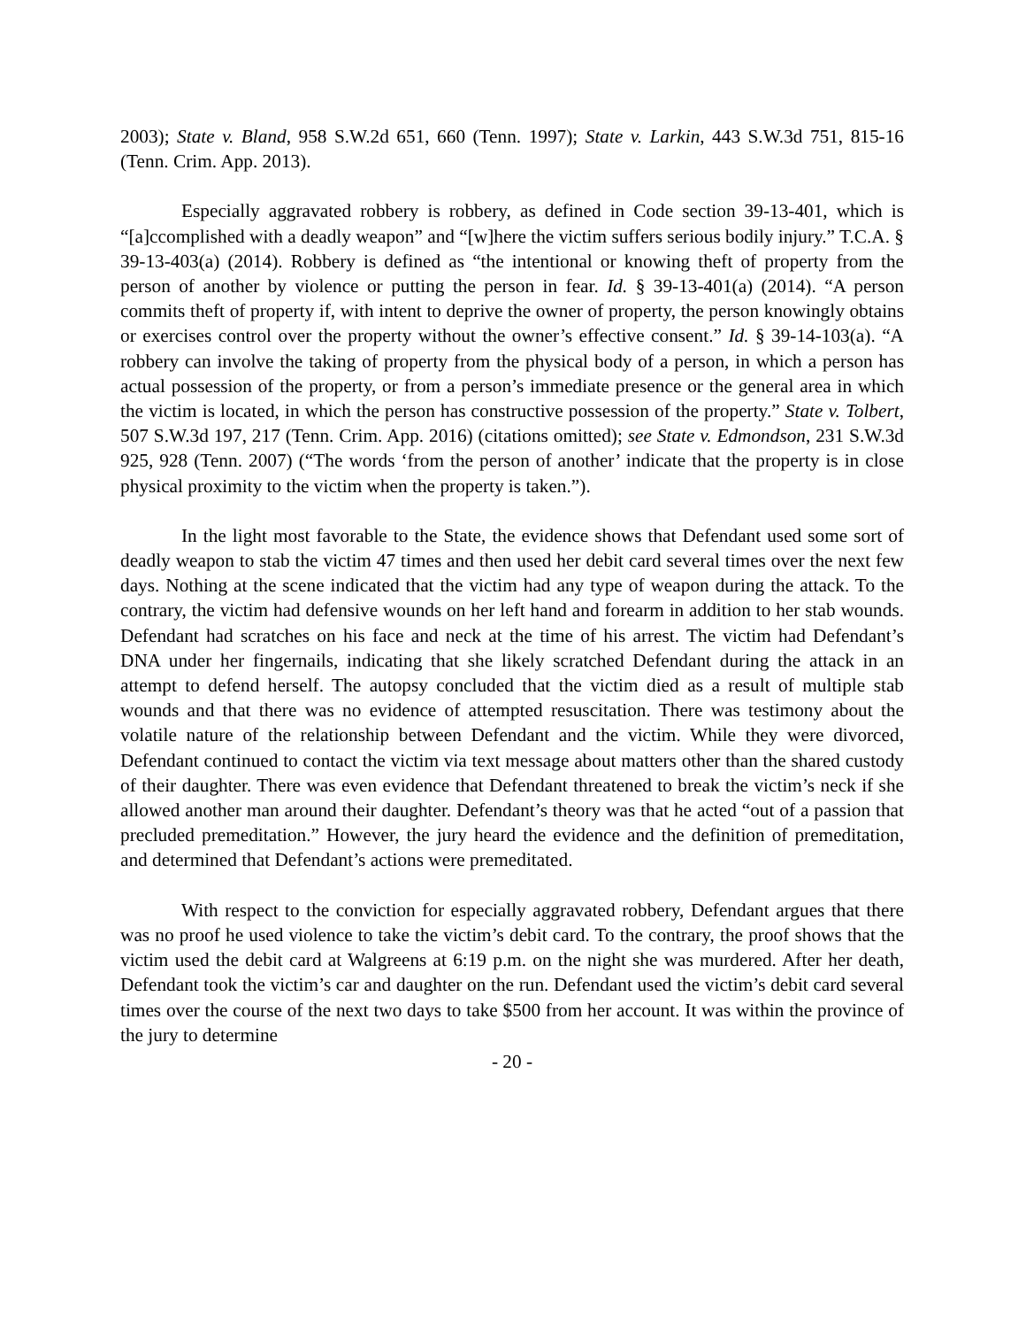2003); State v. Bland, 958 S.W.2d 651, 660 (Tenn. 1997); State v. Larkin, 443 S.W.3d 751, 815-16 (Tenn. Crim. App. 2013).
Especially aggravated robbery is robbery, as defined in Code section 39-13-401, which is “[a]ccomplished with a deadly weapon” and “[w]here the victim suffers serious bodily injury.” T.C.A. § 39-13-403(a) (2014). Robbery is defined as “the intentional or knowing theft of property from the person of another by violence or putting the person in fear. Id. § 39-13-401(a) (2014). “A person commits theft of property if, with intent to deprive the owner of property, the person knowingly obtains or exercises control over the property without the owner’s effective consent.” Id. § 39-14-103(a). “A robbery can involve the taking of property from the physical body of a person, in which a person has actual possession of the property, or from a person’s immediate presence or the general area in which the victim is located, in which the person has constructive possession of the property.” State v. Tolbert, 507 S.W.3d 197, 217 (Tenn. Crim. App. 2016) (citations omitted); see State v. Edmondson, 231 S.W.3d 925, 928 (Tenn. 2007) (“The words ‘from the person of another’ indicate that the property is in close physical proximity to the victim when the property is taken.”).
In the light most favorable to the State, the evidence shows that Defendant used some sort of deadly weapon to stab the victim 47 times and then used her debit card several times over the next few days. Nothing at the scene indicated that the victim had any type of weapon during the attack. To the contrary, the victim had defensive wounds on her left hand and forearm in addition to her stab wounds. Defendant had scratches on his face and neck at the time of his arrest. The victim had Defendant’s DNA under her fingernails, indicating that she likely scratched Defendant during the attack in an attempt to defend herself. The autopsy concluded that the victim died as a result of multiple stab wounds and that there was no evidence of attempted resuscitation. There was testimony about the volatile nature of the relationship between Defendant and the victim. While they were divorced, Defendant continued to contact the victim via text message about matters other than the shared custody of their daughter. There was even evidence that Defendant threatened to break the victim’s neck if she allowed another man around their daughter. Defendant’s theory was that he acted “out of a passion that precluded premeditation.” However, the jury heard the evidence and the definition of premeditation, and determined that Defendant’s actions were premeditated.
With respect to the conviction for especially aggravated robbery, Defendant argues that there was no proof he used violence to take the victim’s debit card. To the contrary, the proof shows that the victim used the debit card at Walgreens at 6:19 p.m. on the night she was murdered. After her death, Defendant took the victim’s car and daughter on the run. Defendant used the victim’s debit card several times over the course of the next two days to take $500 from her account. It was within the province of the jury to determine
- 20 -